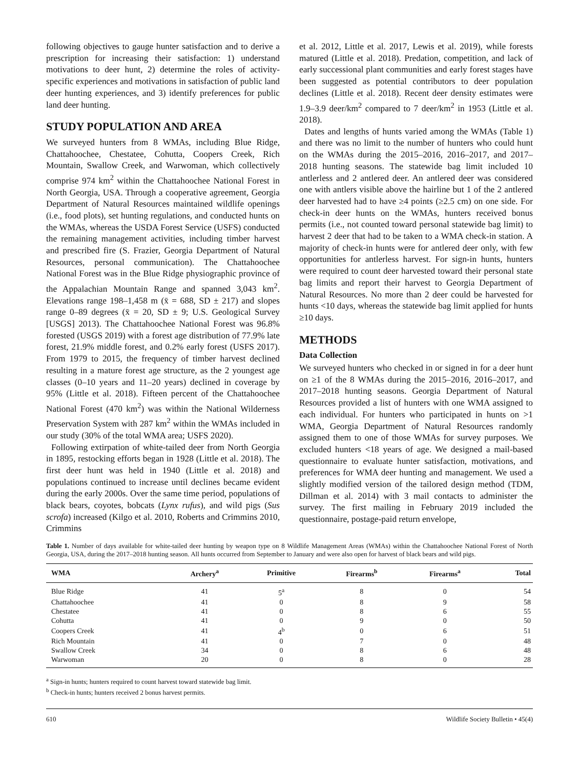following objectives to gauge hunter satisfaction and to derive a prescription for increasing their satisfaction: 1) understand motivations to deer hunt, 2) determine the roles of activity-specific experiences and motivations in satisfaction of public land deer hunting experiences, and 3) identify preferences for public land deer hunting.
STUDY POPULATION AND AREA
We surveyed hunters from 8 WMAs, including Blue Ridge, Chattahoochee, Chestatee, Cohutta, Coopers Creek, Rich Mountain, Swallow Creek, and Warwoman, which collectively comprise 974 km<sup>2</sup> within the Chattahoochee National Forest in North Georgia, USA. Through a cooperative agreement, Georgia Department of Natural Resources maintained wildlife openings (i.e., food plots), set hunting regulations, and conducted hunts on the WMAs, whereas the USDA Forest Service (USFS) conducted the remaining management activities, including timber harvest and prescribed fire (S. Frazier, Georgia Department of Natural Resources, personal communication). The Chattahoochee National Forest was in the Blue Ridge physiographic province of the Appalachian Mountain Range and spanned 3,043 km<sup>2</sup>. Elevations range 198–1,458 m (x̄ = 688, SD ± 217) and slopes range 0–89 degrees (x̄ = 20, SD ± 9; U.S. Geological Survey [USGS] 2013). The Chattahoochee National Forest was 96.8% forested (USGS 2019) with a forest age distribution of 77.9% late forest, 21.9% middle forest, and 0.2% early forest (USFS 2017). From 1979 to 2015, the frequency of timber harvest declined resulting in a mature forest age structure, as the 2 youngest age classes (0–10 years and 11–20 years) declined in coverage by 95% (Little et al. 2018). Fifteen percent of the Chattahoochee National Forest (470 km<sup>2</sup>) was within the National Wilderness Preservation System with 287 km<sup>2</sup> within the WMAs included in our study (30% of the total WMA area; USFS 2020).
Following extirpation of white-tailed deer from North Georgia in 1895, restocking efforts began in 1928 (Little et al. 2018). The first deer hunt was held in 1940 (Little et al. 2018) and populations continued to increase until declines became evident during the early 2000s. Over the same time period, populations of black bears, coyotes, bobcats (Lynx rufus), and wild pigs (Sus scrofa) increased (Kilgo et al. 2010, Roberts and Crimmins 2010, Crimmins
et al. 2012, Little et al. 2017, Lewis et al. 2019), while forests matured (Little et al. 2018). Predation, competition, and lack of early successional plant communities and early forest stages have been suggested as potential contributors to deer population declines (Little et al. 2018). Recent deer density estimates were 1.9–3.9 deer/km<sup>2</sup> compared to 7 deer/km<sup>2</sup> in 1953 (Little et al. 2018).
Dates and lengths of hunts varied among the WMAs (Table 1) and there was no limit to the number of hunters who could hunt on the WMAs during the 2015–2016, 2016–2017, and 2017–2018 hunting seasons. The statewide bag limit included 10 antlerless and 2 antlered deer. An antlered deer was considered one with antlers visible above the hairline but 1 of the 2 antlered deer harvested had to have ≥4 points (≥2.5 cm) on one side. For check-in deer hunts on the WMAs, hunters received bonus permits (i.e., not counted toward personal statewide bag limit) to harvest 2 deer that had to be taken to a WMA check-in station. A majority of check-in hunts were for antlered deer only, with few opportunities for antlerless harvest. For sign-in hunts, hunters were required to count deer harvested toward their personal state bag limits and report their harvest to Georgia Department of Natural Resources. No more than 2 deer could be harvested for hunts <10 days, whereas the statewide bag limit applied for hunts ≥10 days.
METHODS
Data Collection
We surveyed hunters who checked in or signed in for a deer hunt on ≥1 of the 8 WMAs during the 2015–2016, 2016–2017, and 2017–2018 hunting seasons. Georgia Department of Natural Resources provided a list of hunters with one WMA assigned to each individual. For hunters who participated in hunts on >1 WMA, Georgia Department of Natural Resources randomly assigned them to one of those WMAs for survey purposes. We excluded hunters <18 years of age. We designed a mail-based questionnaire to evaluate hunter satisfaction, motivations, and preferences for WMA deer hunting and management. We used a slightly modified version of the tailored design method (TDM, Dillman et al. 2014) with 3 mail contacts to administer the survey. The first mailing in February 2019 included the questionnaire, postage-paid return envelope,
Table 1. Number of days available for white-tailed deer hunting by weapon type on 8 Wildlife Management Areas (WMAs) within the Chattahoochee National Forest of North Georgia, USA, during the 2017–2018 hunting season. All hunts occurred from September to January and were also open for harvest of black bears and wild pigs.
| WMA | Archery<sup>a</sup> | Primitive | Firearms<sup>b</sup> | Firearms<sup>a</sup> | Total |
| --- | --- | --- | --- | --- | --- |
| Blue Ridge | 41 | 5<sup>a</sup> | 8 | 0 | 54 |
| Chattahoochee | 41 | 0 | 8 | 9 | 58 |
| Chestatee | 41 | 0 | 8 | 6 | 55 |
| Cohutta | 41 | 0 | 9 | 0 | 50 |
| Coopers Creek | 41 | 4<sup>b</sup> | 0 | 6 | 51 |
| Rich Mountain | 41 | 0 | 7 | 0 | 48 |
| Swallow Creek | 34 | 0 | 8 | 6 | 48 |
| Warwoman | 20 | 0 | 8 | 0 | 28 |
<sup>a</sup> Sign-in hunts; hunters required to count harvest toward statewide bag limit.
<sup>b</sup> Check-in hunts; hunters received 2 bonus harvest permits.
610 Wildlife Society Bulletin • 45(4)